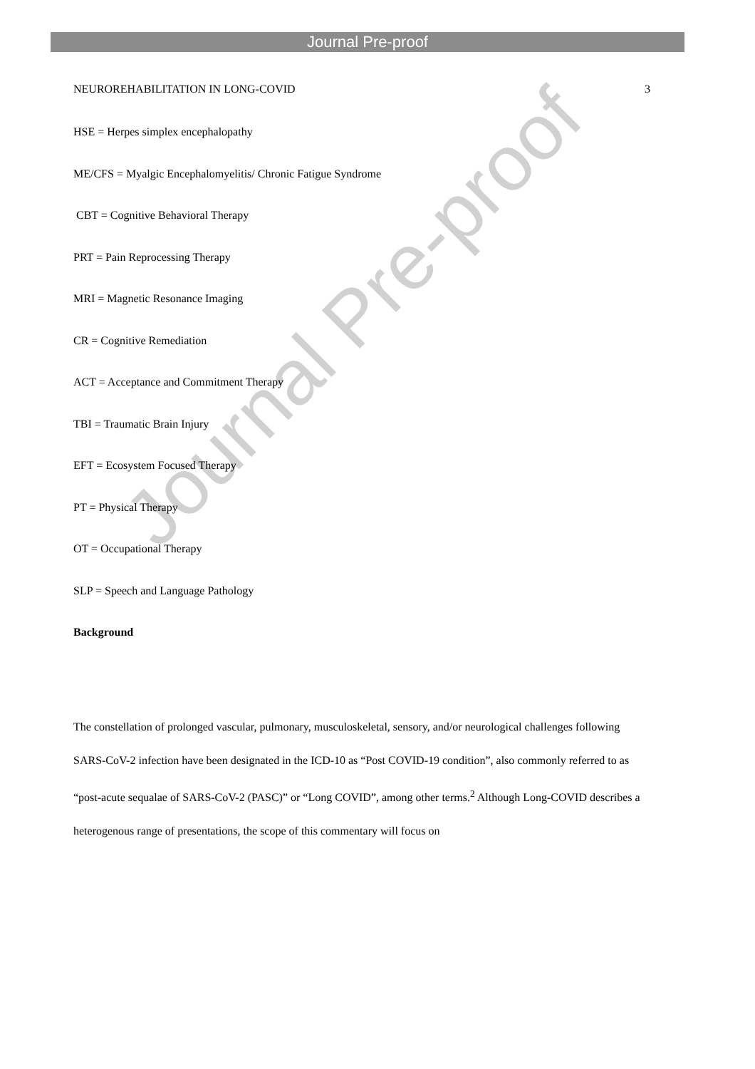Journal Pre-proof
NEUROREHABILITATION IN LONG-COVID 3
HSE = Herpes simplex encephalopathy
ME/CFS = Myalgic Encephalomyelitis/ Chronic Fatigue Syndrome
CBT = Cognitive Behavioral Therapy
PRT = Pain Reprocessing Therapy
MRI = Magnetic Resonance Imaging
CR = Cognitive Remediation
ACT = Acceptance and Commitment Therapy
TBI = Traumatic Brain Injury
EFT = Ecosystem Focused Therapy
PT = Physical Therapy
OT = Occupational Therapy
SLP = Speech and Language Pathology
Background
The constellation of prolonged vascular, pulmonary, musculoskeletal, sensory, and/or neurological challenges following SARS-CoV-2 infection have been designated in the ICD-10 as “Post COVID-19 condition”, also commonly referred to as “post-acute sequalae of SARS-CoV-2 (PASC)” or “Long COVID”, among other terms.<sup>2</sup> Although Long-COVID describes a heterogenous range of presentations, the scope of this commentary will focus on
Journal Pre-proof